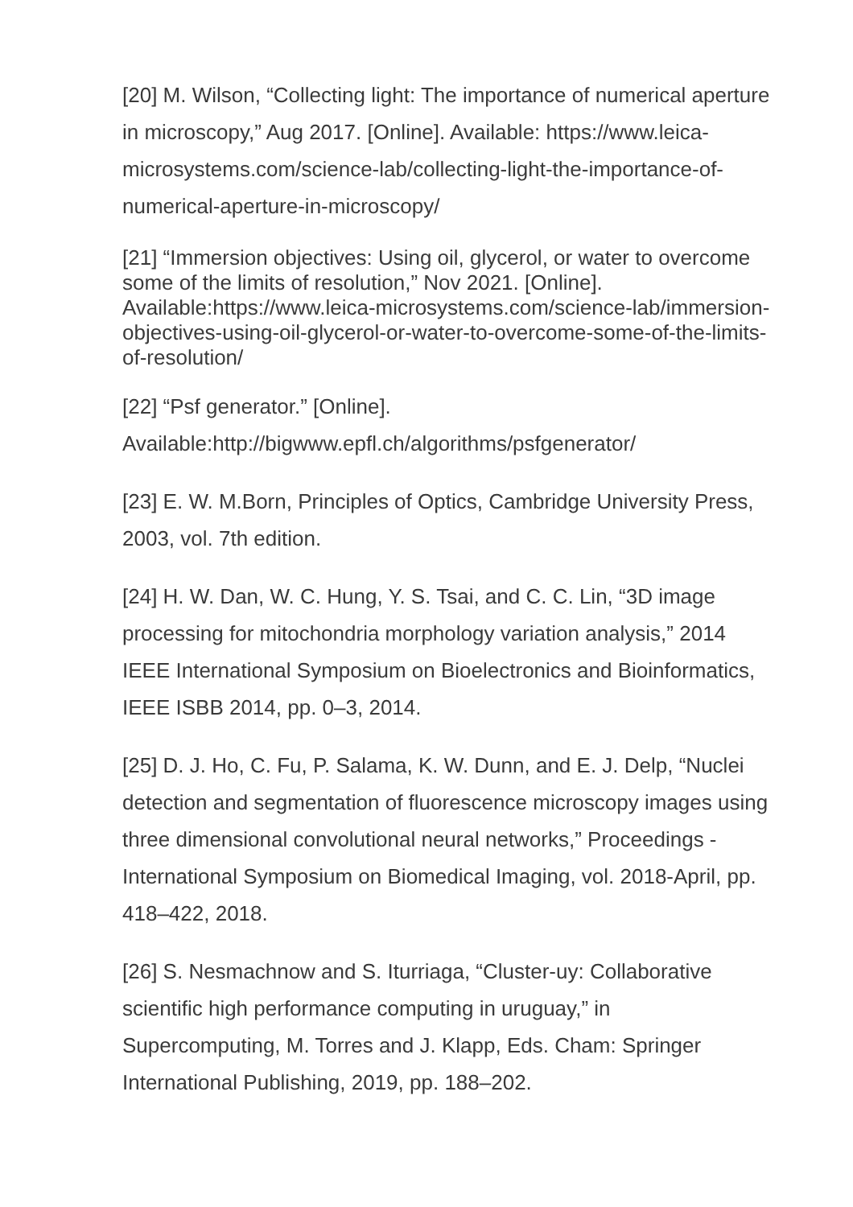[20] M. Wilson, “Collecting light: The importance of numerical aperture in microscopy,” Aug 2017. [Online]. Available: https://www.leica-microsystems.com/science-lab/collecting-light-the-importance-of-numerical-aperture-in-microscopy/
[21] “Immersion objectives: Using oil, glycerol, or water to overcome some of the limits of resolution,” Nov 2021. [Online]. Available:https://www.leica-microsystems.com/science-lab/immersion-objectives-using-oil-glycerol-or-water-to-overcome-some-of-the-limits-of-resolution/
[22] “Psf generator.” [Online].
Available:http://bigwww.epfl.ch/algorithms/psfgenerator/
[23] E. W. M.Born, Principles of Optics, Cambridge University Press, 2003, vol. 7th edition.
[24] H. W. Dan, W. C. Hung, Y. S. Tsai, and C. C. Lin, “3D image processing for mitochondria morphology variation analysis,” 2014 IEEE International Symposium on Bioelectronics and Bioinformatics, IEEE ISBB 2014, pp. 0–3, 2014.
[25] D. J. Ho, C. Fu, P. Salama, K. W. Dunn, and E. J. Delp, “Nuclei detection and segmentation of fluorescence microscopy images using three dimensional convolutional neural networks,” Proceedings - International Symposium on Biomedical Imaging, vol. 2018-April, pp. 418–422, 2018.
[26] S. Nesmachnow and S. Iturriaga, “Cluster-uy: Collaborative scientific high performance computing in uruguay,” in Supercomputing, M. Torres and J. Klapp, Eds. Cham: Springer International Publishing, 2019, pp. 188–202.